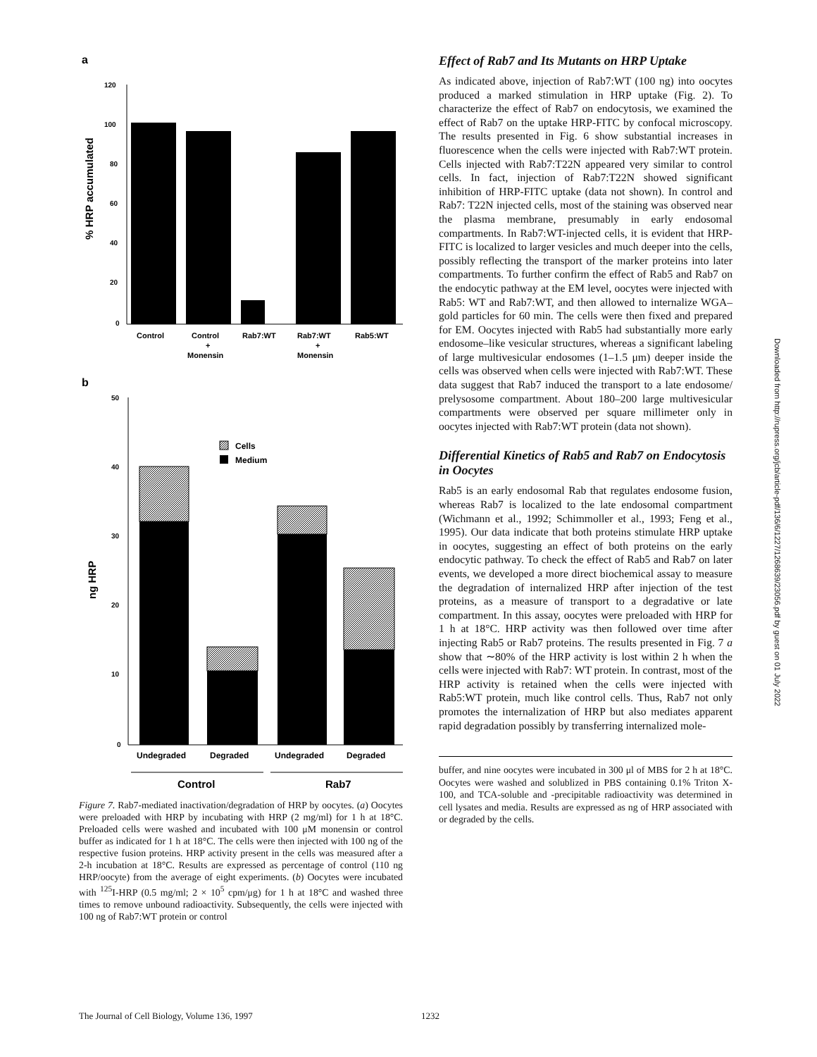a
% HRP accumulated
120
100
80
60
40
20
0
Control
Control
+
Monensin
Rab7:WT
Rab7:WT
+
Monensin
Rab5:WT
b
ng HRP
50
40
30
20
10
0
Cells
Medium
Undegraded
Degraded
Undegraded
Degraded
Control
Rab7
Figure 7. Rab7-mediated inactivation/degradation of HRP by oocytes. (a) Oocytes were preloaded with HRP by incubating with HRP (2 mg/ml) for 1 h at 18°C. Preloaded cells were washed and incubated with 100 μM monensin or control buffer as indicated for 1 h at 18°C. The cells were then injected with 100 ng of the respective fusion proteins. HRP activity present in the cells was measured after a 2-h incubation at 18°C. Results are expressed as percentage of control (110 ng HRP/oocyte) from the average of eight experiments. (b) Oocytes were incubated with <sup>125</sup>I-HRP (0.5 mg/ml; 2 × 10<sup>5</sup> cpm/μg) for 1 h at 18°C and washed three times to remove unbound radioactivity. Subsequently, the cells were injected with 100 ng of Rab7:WT protein or control
Effect of Rab7 and Its Mutants on HRP Uptake
As indicated above, injection of Rab7:WT (100 ng) into oocytes produced a marked stimulation in HRP uptake (Fig. 2). To characterize the effect of Rab7 on endocytosis, we examined the effect of Rab7 on the uptake HRP-FITC by confocal microscopy. The results presented in Fig. 6 show substantial increases in fluorescence when the cells were injected with Rab7:WT protein. Cells injected with Rab7:T22N appeared very similar to control cells. In fact, injection of Rab7:T22N showed significant inhibition of HRP-FITC uptake (data not shown). In control and Rab7: T22N injected cells, most of the staining was observed near the plasma membrane, presumably in early endosomal compartments. In Rab7:WT-injected cells, it is evident that HRP-FITC is localized to larger vesicles and much deeper into the cells, possibly reflecting the transport of the marker proteins into later compartments. To further confirm the effect of Rab5 and Rab7 on the endocytic pathway at the EM level, oocytes were injected with Rab5: WT and Rab7:WT, and then allowed to internalize WGA–gold particles for 60 min. The cells were then fixed and prepared for EM. Oocytes injected with Rab5 had substantially more early endosome–like vesicular structures, whereas a significant labeling of large multivesicular endosomes (1–1.5 μm) deeper inside the cells was observed when cells were injected with Rab7:WT. These data suggest that Rab7 induced the transport to a late endosome/ prelysosome compartment. About 180–200 large multivesicular compartments were observed per square millimeter only in oocytes injected with Rab7:WT protein (data not shown).
Differential Kinetics of Rab5 and Rab7 on Endocytosis in Oocytes
Rab5 is an early endosomal Rab that regulates endosome fusion, whereas Rab7 is localized to the late endosomal compartment (Wichmann et al., 1992; Schimmoller et al., 1993; Feng et al., 1995). Our data indicate that both proteins stimulate HRP uptake in oocytes, suggesting an effect of both proteins on the early endocytic pathway. To check the effect of Rab5 and Rab7 on later events, we developed a more direct biochemical assay to measure the degradation of internalized HRP after injection of the test proteins, as a measure of transport to a degradative or late compartment. In this assay, oocytes were preloaded with HRP for 1 h at 18°C. HRP activity was then followed over time after injecting Rab5 or Rab7 proteins. The results presented in Fig. 7 a show that ∼80% of the HRP activity is lost within 2 h when the cells were injected with Rab7: WT protein. In contrast, most of the HRP activity is retained when the cells were injected with Rab5:WT protein, much like control cells. Thus, Rab7 not only promotes the internalization of HRP but also mediates apparent rapid degradation possibly by transferring internalized mole-
buffer, and nine oocytes were incubated in 300 μl of MBS for 2 h at 18°C. Oocytes were washed and solublized in PBS containing 0.1% Triton X-100, and TCA-soluble and -precipitable radioactivity was determined in cell lysates and media. Results are expressed as ng of HRP associated with or degraded by the cells.
Downloaded from http://rupress.org/jcb/article-pdf/136/6/1227/1268639/23056.pdf by guest on 01 July 2022
The Journal of Cell Biology, Volume 136, 1997
1232